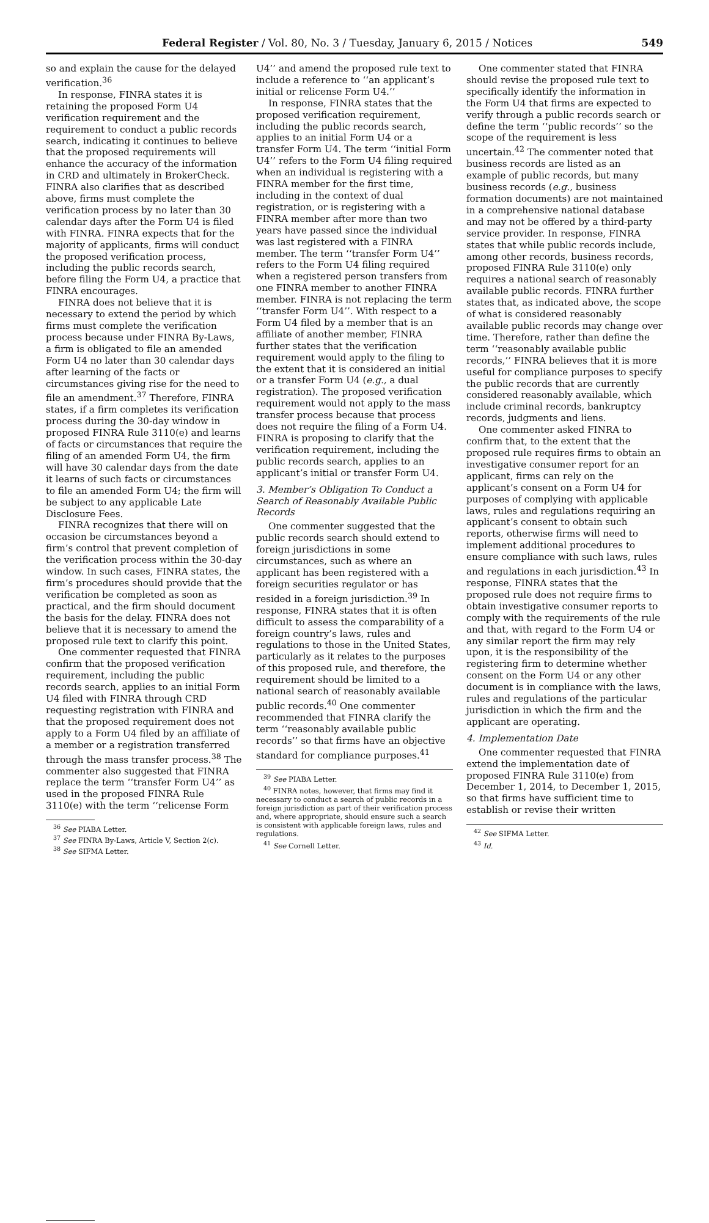Federal Register / Vol. 80, No. 3 / Tuesday, January 6, 2015 / Notices 549
so and explain the cause for the delayed verification.<sup>36</sup>
In response, FINRA states it is retaining the proposed Form U4 verification requirement and the requirement to conduct a public records search, indicating it continues to believe that the proposed requirements will enhance the accuracy of the information in CRD and ultimately in BrokerCheck. FINRA also clarifies that as described above, firms must complete the verification process by no later than 30 calendar days after the Form U4 is filed with FINRA. FINRA expects that for the majority of applicants, firms will conduct the proposed verification process, including the public records search, before filing the Form U4, a practice that FINRA encourages.
FINRA does not believe that it is necessary to extend the period by which firms must complete the verification process because under FINRA By-Laws, a firm is obligated to file an amended Form U4 no later than 30 calendar days after learning of the facts or circumstances giving rise for the need to file an amendment.<sup>37</sup> Therefore, FINRA states, if a firm completes its verification process during the 30-day window in proposed FINRA Rule 3110(e) and learns of facts or circumstances that require the filing of an amended Form U4, the firm will have 30 calendar days from the date it learns of such facts or circumstances to file an amended Form U4; the firm will be subject to any applicable Late Disclosure Fees.
FINRA recognizes that there will on occasion be circumstances beyond a firm’s control that prevent completion of the verification process within the 30-day window. In such cases, FINRA states, the firm’s procedures should provide that the verification be completed as soon as practical, and the firm should document the basis for the delay. FINRA does not believe that it is necessary to amend the proposed rule text to clarify this point.
One commenter requested that FINRA confirm that the proposed verification requirement, including the public records search, applies to an initial Form U4 filed with FINRA through CRD requesting registration with FINRA and that the proposed requirement does not apply to a Form U4 filed by an affiliate of a member or a registration transferred through the mass transfer process.<sup>38</sup> The commenter also suggested that FINRA replace the term ‘‘transfer Form U4’’ as used in the proposed FINRA Rule 3110(e) with the term ‘‘relicense Form
U4’’ and amend the proposed rule text to include a reference to ‘‘an applicant’s initial or relicense Form U4.’’
In response, FINRA states that the proposed verification requirement, including the public records search, applies to an initial Form U4 or a transfer Form U4. The term ‘‘initial Form U4’’ refers to the Form U4 filing required when an individual is registering with a FINRA member for the first time, including in the context of dual registration, or is registering with a FINRA member after more than two years have passed since the individual was last registered with a FINRA member. The term ‘‘transfer Form U4’’ refers to the Form U4 filing required when a registered person transfers from one FINRA member to another FINRA member. FINRA is not replacing the term ‘‘transfer Form U4’’. With respect to a Form U4 filed by a member that is an affiliate of another member, FINRA further states that the verification requirement would apply to the filing to the extent that it is considered an initial or a transfer Form U4 (e.g., a dual registration). The proposed verification requirement would not apply to the mass transfer process because that process does not require the filing of a Form U4. FINRA is proposing to clarify that the verification requirement, including the public records search, applies to an applicant’s initial or transfer Form U4.
3. Member’s Obligation To Conduct a Search of Reasonably Available Public Records
One commenter suggested that the public records search should extend to foreign jurisdictions in some circumstances, such as where an applicant has been registered with a foreign securities regulator or has resided in a foreign jurisdiction.<sup>39</sup> In response, FINRA states that it is often difficult to assess the comparability of a foreign country’s laws, rules and regulations to those in the United States, particularly as it relates to the purposes of this proposed rule, and therefore, the requirement should be limited to a national search of reasonably available public records.<sup>40</sup> One commenter recommended that FINRA clarify the term ‘‘reasonably available public records’’ so that firms have an objective standard for compliance purposes.<sup>41</sup>
<sup>39</sup> See PIABA Letter.
<sup>40</sup> FINRA notes, however, that firms may find it necessary to conduct a search of public records in a foreign jurisdiction as part of their verification process and, where appropriate, should ensure such a search is consistent with applicable foreign laws, rules and regulations.
<sup>41</sup> See Cornell Letter.
One commenter stated that FINRA should revise the proposed rule text to specifically identify the information in the Form U4 that firms are expected to verify through a public records search or define the term ‘‘public records’’ so the scope of the requirement is less uncertain.<sup>42</sup> The commenter noted that business records are listed as an example of public records, but many business records (e.g., business formation documents) are not maintained in a comprehensive national database and may not be offered by a third-party service provider. In response, FINRA states that while public records include, among other records, business records, proposed FINRA Rule 3110(e) only requires a national search of reasonably available public records. FINRA further states that, as indicated above, the scope of what is considered reasonably available public records may change over time. Therefore, rather than define the term ‘‘reasonably available public records,’’ FINRA believes that it is more useful for compliance purposes to specify the public records that are currently considered reasonably available, which include criminal records, bankruptcy records, judgments and liens.
One commenter asked FINRA to confirm that, to the extent that the proposed rule requires firms to obtain an investigative consumer report for an applicant, firms can rely on the applicant’s consent on a Form U4 for purposes of complying with applicable laws, rules and regulations requiring an applicant’s consent to obtain such reports, otherwise firms will need to implement additional procedures to ensure compliance with such laws, rules and regulations in each jurisdiction.<sup>43</sup> In response, FINRA states that the proposed rule does not require firms to obtain investigative consumer reports to comply with the requirements of the rule and that, with regard to the Form U4 or any similar report the firm may rely upon, it is the responsibility of the registering firm to determine whether consent on the Form U4 or any other document is in compliance with the laws, rules and regulations of the particular jurisdiction in which the firm and the applicant are operating.
4. Implementation Date
One commenter requested that FINRA extend the implementation date of proposed FINRA Rule 3110(e) from December 1, 2014, to December 1, 2015, so that firms have sufficient time to establish or revise their written
<sup>42</sup> See SIFMA Letter.
<sup>43</sup> Id.
<sup>36</sup> See PIABA Letter.
<sup>37</sup> See FINRA By-Laws, Article V, Section 2(c).
<sup>38</sup> See SIFMA Letter.